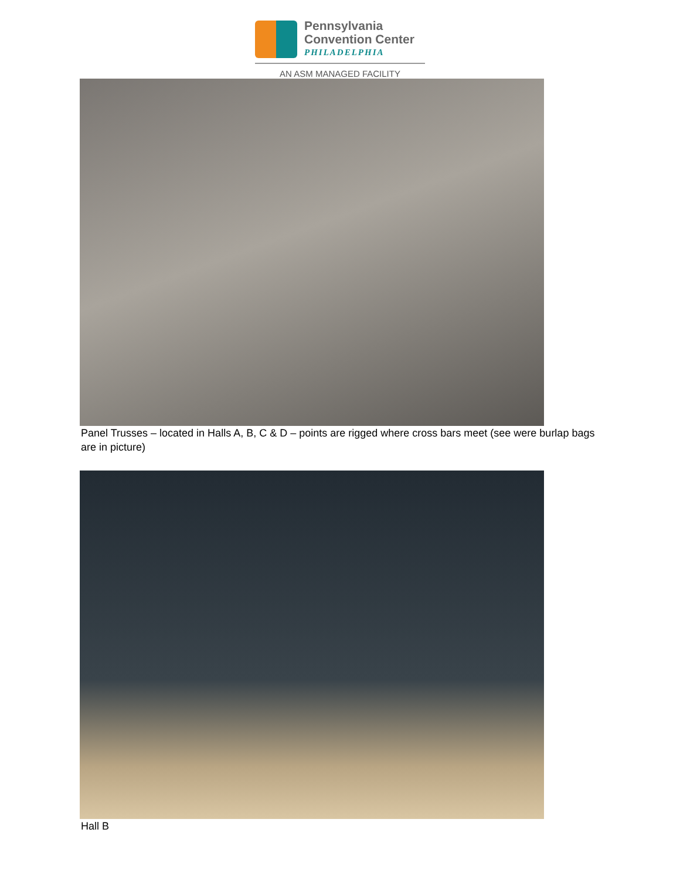Pennsylvania
Convention Center
PHILADELPHIA
AN ASM MANAGED FACILITY
Panel Trusses – located in Halls A, B, C & D – points are rigged where cross bars meet (see were burlap bags are in picture)
Hall B